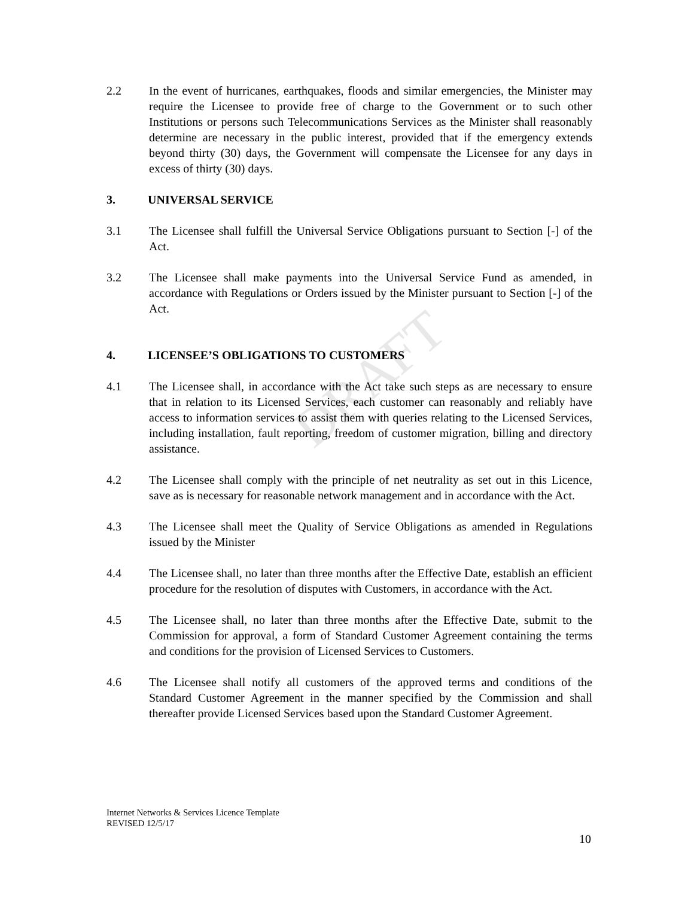DRAFT
2.2 In the event of hurricanes, earthquakes, floods and similar emergencies, the Minister may require the Licensee to provide free of charge to the Government or to such other Institutions or persons such Telecommunications Services as the Minister shall reasonably determine are necessary in the public interest, provided that if the emergency extends beyond thirty (30) days, the Government will compensate the Licensee for any days in excess of thirty (30) days.
3. UNIVERSAL SERVICE
3.1 The Licensee shall fulfill the Universal Service Obligations pursuant to Section [-] of the Act.
3.2 The Licensee shall make payments into the Universal Service Fund as amended, in accordance with Regulations or Orders issued by the Minister pursuant to Section [-] of the Act.
4. LICENSEE’S OBLIGATIONS TO CUSTOMERS
4.1 The Licensee shall, in accordance with the Act take such steps as are necessary to ensure that in relation to its Licensed Services, each customer can reasonably and reliably have access to information services to assist them with queries relating to the Licensed Services, including installation, fault reporting, freedom of customer migration, billing and directory assistance.
4.2 The Licensee shall comply with the principle of net neutrality as set out in this Licence, save as is necessary for reasonable network management and in accordance with the Act.
4.3 The Licensee shall meet the Quality of Service Obligations as amended in Regulations issued by the Minister
4.4 The Licensee shall, no later than three months after the Effective Date, establish an efficient procedure for the resolution of disputes with Customers, in accordance with the Act.
4.5 The Licensee shall, no later than three months after the Effective Date, submit to the Commission for approval, a form of Standard Customer Agreement containing the terms and conditions for the provision of Licensed Services to Customers.
4.6 The Licensee shall notify all customers of the approved terms and conditions of the Standard Customer Agreement in the manner specified by the Commission and shall thereafter provide Licensed Services based upon the Standard Customer Agreement.
Internet Networks & Services Licence Template
REVISED 12/5/17
10